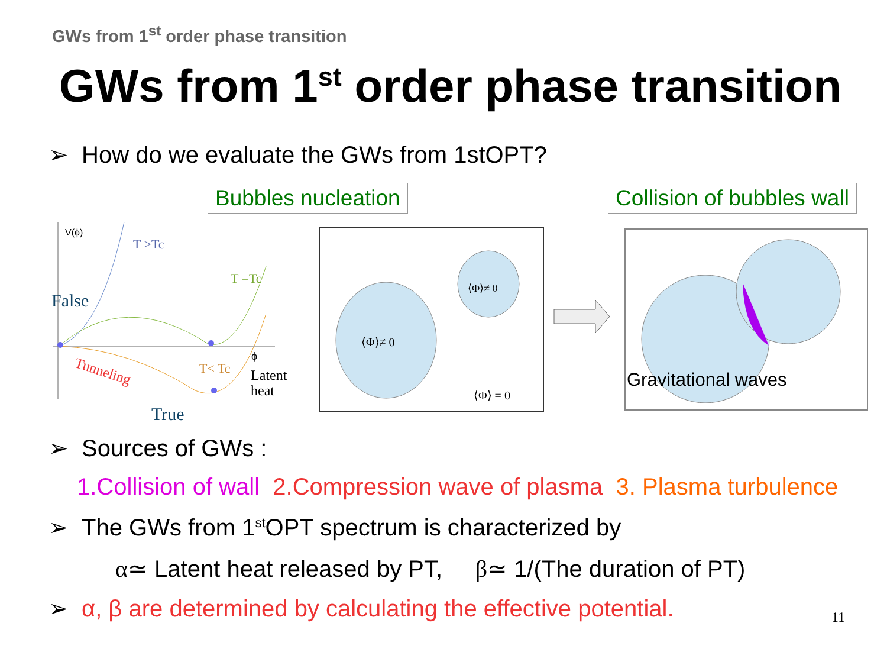GWs from 1<sup>st</sup> order phase transition
GWs from 1<sup>st</sup> order phase transition
➢ How do we evaluate the GWs from 1stOPT?
Bubbles nucleation Collision of bubbles wall
V(ϕ)
T >Tc
T =Tc
False
T< Tc
ϕ
Latent
heat
Tunneling
True
⟨Φ⟩≠ 0
⟨Φ⟩≠ 0
⟨Φ⟩ = 0
Gravitational waves
➢ Sources of GWs :
1.Collision of wall 2.Compression wave of plasma 3. Plasma turbulence
➢ The GWs from 1<sup>st</sup>OPT spectrum is characterized by
α≃ Latent heat released by PT, β≃ 1/(The duration of PT)
➢ α, β are determined by calculating the effective potential.
11